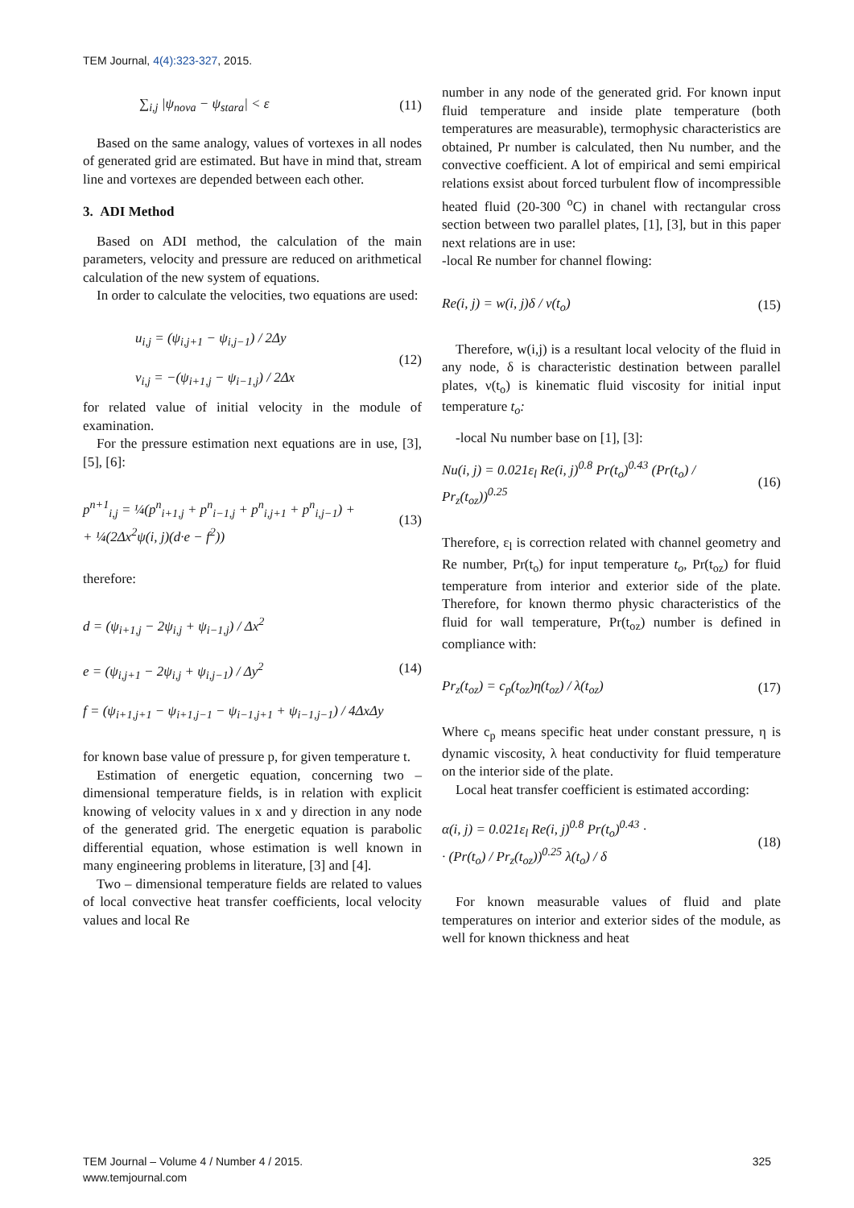TEM Journal, 4(4):323-327, 2015.
∑<sub>i,j</sub> |ψ<sub>nova</sub> − ψ<sub>stara</sub>| < ε (11)
Based on the same analogy, values of vortexes in all nodes of generated grid are estimated. But have in mind that, stream line and vortexes are depended between each other.
3. ADI Method
Based on ADI method, the calculation of the main parameters, velocity and pressure are reduced on arithmetical calculation of the new system of equations.
In order to calculate the velocities, two equations are used:
u<sub>i,j</sub> = (ψ<sub>i,j+1</sub> − ψ<sub>i,j−1</sub>) / 2Δy
v<sub>i,j</sub> = −(ψ<sub>i+1,j</sub> − ψ<sub>i−1,j</sub>) / 2Δx (12)
for related value of initial velocity in the module of examination.
For the pressure estimation next equations are in use, [3], [5], [6]:
p<sup>n+1</sup><sub>i,j</sub> = ¼(p<sup>n</sup><sub>i+1,j</sub> + p<sup>n</sup><sub>i−1,j</sub> + p<sup>n</sup><sub>i,j+1</sub> + p<sup>n</sup><sub>i,j−1</sub>) +
+ ¼(2Δx<sup>2</sup>ψ(i, j)(d·e − f<sup>2</sup>)) (13)
therefore:
d = (ψ<sub>i+1,j</sub> − 2ψ<sub>i,j</sub> + ψ<sub>i−1,j</sub>) / Δx<sup>2</sup>
e = (ψ<sub>i,j+1</sub> − 2ψ<sub>i,j</sub> + ψ<sub>i,j−1</sub>) / Δy<sup>2</sup>
f = (ψ<sub>i+1,j+1</sub> − ψ<sub>i+1,j−1</sub> − ψ<sub>i−1,j+1</sub> + ψ<sub>i−1,j−1</sub>) / 4ΔxΔy (14)
for known base value of pressure p, for given temperature t.
Estimation of energetic equation, concerning two – dimensional temperature fields, is in relation with explicit knowing of velocity values in x and y direction in any node of the generated grid. The energetic equation is parabolic differential equation, whose estimation is well known in many engineering problems in literature, [3] and [4].
Two – dimensional temperature fields are related to values of local convective heat transfer coefficients, local velocity values and local Re
number in any node of the generated grid. For known input fluid temperature and inside plate temperature (both temperatures are measurable), termophysic characteristics are obtained, Pr number is calculated, then Nu number, and the convective coefficient. A lot of empirical and semi empirical relations exsist about forced turbulent flow of incompressible heated fluid (20-300 <sup>o</sup>C) in chanel with rectangular cross section between two parallel plates, [1], [3], but in this paper next relations are in use:
-local Re number for channel flowing:
Re(i, j) = w(i, j)δ / ν(t<sub>o</sub>) (15)
Therefore, w(i,j) is a resultant local velocity of the fluid in any node, δ is characteristic destination between parallel plates, ν(t<sub>o</sub>) is kinematic fluid viscosity for initial input temperature t<sub>o</sub>:
-local Nu number base on [1], [3]:
Nu(i, j) = 0.021ε<sub>l</sub> Re(i, j)<sup>0.8</sup> Pr(t<sub>o</sub>)<sup>0.43</sup> (Pr(t<sub>o</sub>) / Pr<sub>z</sub>(t<sub>oz</sub>))<sup>0.25</sup> (16)
Therefore, ε<sub>l</sub> is correction related with channel geometry and Re number, Pr(t<sub>o</sub>) for input temperature t<sub>o</sub>, Pr(t<sub>oz</sub>) for fluid temperature from interior and exterior side of the plate. Therefore, for known thermo physic characteristics of the fluid for wall temperature, Pr(t<sub>oz</sub>) number is defined in compliance with:
Pr<sub>z</sub>(t<sub>oz</sub>) = c<sub>p</sub>(t<sub>oz</sub>)η(t<sub>oz</sub>) / λ(t<sub>oz</sub>) (17)
Where c<sub>p</sub> means specific heat under constant pressure, η is dynamic viscosity, λ heat conductivity for fluid temperature on the interior side of the plate.
Local heat transfer coefficient is estimated according:
α(i, j) = 0.021ε<sub>l</sub> Re(i, j)<sup>0.8</sup> Pr(t<sub>o</sub>)<sup>0.43</sup> ·
· (Pr(t<sub>o</sub>) / Pr<sub>z</sub>(t<sub>oz</sub>))<sup>0.25</sup> λ(t<sub>o</sub>) / δ (18)
For known measurable values of fluid and plate temperatures on interior and exterior sides of the module, as well for known thickness and heat
TEM Journal – Volume 4 / Number 4 / 2015.
www.temjournal.com
325